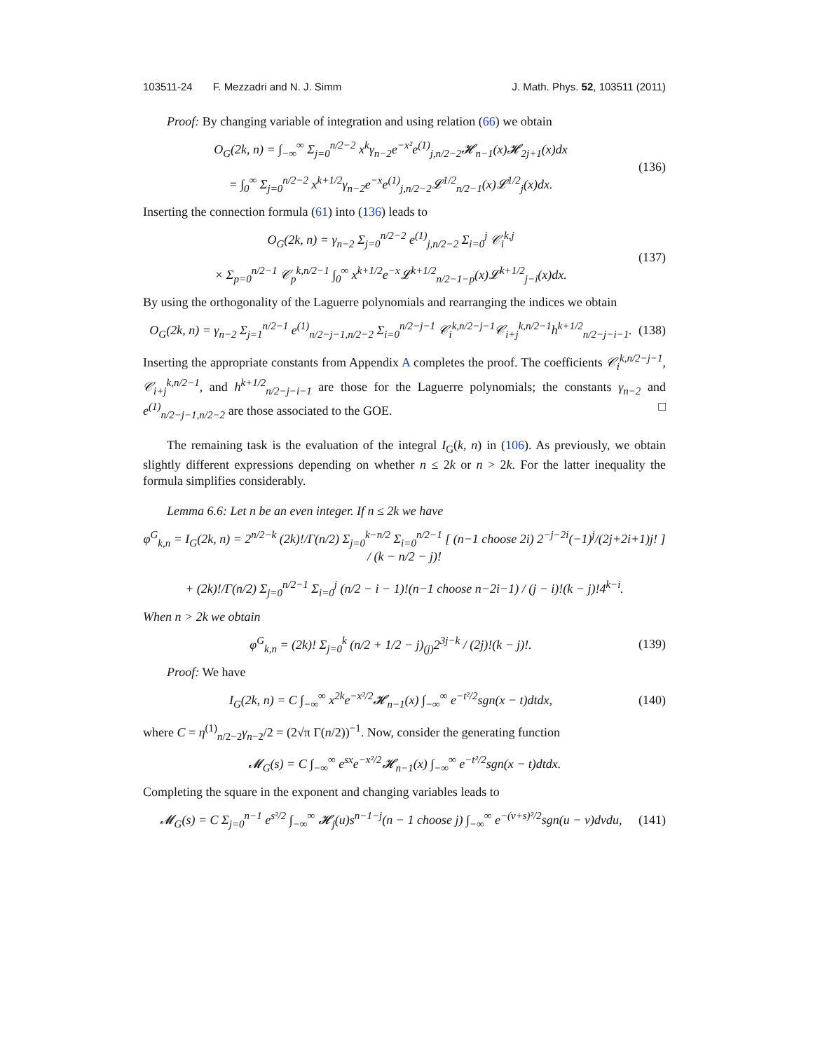103511-24 F. Mezzadri and N. J. Simm J. Math. Phys. 52, 103511 (2011)
Proof: By changing variable of integration and using relation (66) we obtain
O<sub>G</sub>(2k, n) = ∫<sub>−∞</sub><sup>∞</sup> Σ<sub>j=0</sub><sup>n/2−2</sup> x<sup>k</sup>γ<sub>n−2</sub>e<sup>−x²</sup>e<sup>(1)</sup><sub>j,n/2−2</sub>𝓗<sub>n−1</sub>(x)𝓗<sub>2j+1</sub>(x)dx
= ∫<sub>0</sub><sup>∞</sup> Σ<sub>j=0</sub><sup>n/2−2</sup> x<sup>k+1/2</sup>γ<sub>n−2</sub>e<sup>−x</sup>e<sup>(1)</sup><sub>j,n/2−2</sub>𝓛<sup>1/2</sup><sub>n/2−1</sub>(x)𝓛<sup>1/2</sup><sub>j</sub>(x)dx.
(136)
Inserting the connection formula (61) into (136) leads to
O<sub>G</sub>(2k, n) = γ<sub>n−2</sub> Σ<sub>j=0</sub><sup>n/2−2</sup> e<sup>(1)</sup><sub>j,n/2−2</sub> Σ<sub>i=0</sub><sup>j</sup> 𝒞<sub>i</sub><sup>k,j</sup>
× Σ<sub>p=0</sub><sup>n/2−1</sup> 𝒞<sub>p</sub><sup>k,n/2−1</sup> ∫<sub>0</sub><sup>∞</sup> x<sup>k+1/2</sup>e<sup>−x</sup>𝓛<sup>k+1/2</sup><sub>n/2−1−p</sub>(x)𝓛<sup>k+1/2</sup><sub>j−i</sub>(x)dx.
(137)
By using the orthogonality of the Laguerre polynomials and rearranging the indices we obtain
O<sub>G</sub>(2k, n) = γ<sub>n−2</sub> Σ<sub>j=1</sub><sup>n/2−1</sup> e<sup>(1)</sup><sub>n/2−j−1,n/2−2</sub> Σ<sub>i=0</sub><sup>n/2−j−1</sup> 𝒞<sub>i</sub><sup>k,n/2−j−1</sup>𝒞<sub>i+j</sub><sup>k,n/2−1</sup>h<sup>k+1/2</sup><sub>n/2−j−i−1</sub>.
(138)
Inserting the appropriate constants from Appendix A completes the proof. The coefficients 𝒞<sub>i</sub><sup>k,n/2−j−1</sup>, 𝒞<sub>i+j</sub><sup>k,n/2−1</sup>, and h<sup>k+1/2</sup><sub>n/2−j−i−1</sub> are those for the Laguerre polynomials; the constants γ<sub>n−2</sub> and e<sup>(1)</sup><sub>n/2−j−1,n/2−2</sub> are those associated to the GOE. □
The remaining task is the evaluation of the integral I<sub>G</sub>(k, n) in (106). As previously, we obtain slightly different expressions depending on whether n ≤ 2k or n > 2k. For the latter inequality the formula simplifies considerably.
Lemma 6.6: Let n be an even integer. If n ≤ 2k we have
φ<sup>G</sup><sub>k,n</sub> = I<sub>G</sub>(2k, n) = 2<sup>n/2−k</sup> (2k)!/Γ(n/2) Σ<sub>j=0</sub><sup>k−n/2</sup> Σ<sub>i=0</sub><sup>n/2−1</sup> [ (n−1 choose 2i) 2<sup>−j−2i</sup>(−1)<sup>j</sup>/(2j+2i+1)j! ] / (k − n/2 − j)!
+ (2k)!/Γ(n/2) Σ<sub>j=0</sub><sup>n/2−1</sup> Σ<sub>i=0</sub><sup>j</sup> (n/2 − i − 1)!(n−1 choose n−2i−1) / (j − i)!(k − j)!4<sup>k−i</sup>.
When n > 2k we obtain
φ<sup>G</sup><sub>k,n</sub> = (2k)! Σ<sub>j=0</sub><sup>k</sup> (n/2 + 1/2 − j)<sub>(j)</sub>2<sup>3j−k</sup> / (2j)!(k − j)!.
(139)
Proof: We have
I<sub>G</sub>(2k, n) = C ∫<sub>−∞</sub><sup>∞</sup> x<sup>2k</sup>e<sup>−x²/2</sup>𝓗<sub>n−1</sub>(x) ∫<sub>−∞</sub><sup>∞</sup> e<sup>−t²/2</sup>sgn(x − t)dtdx,
(140)
where C = η<sup>(1)</sup><sub>n/2−2</sub>γ<sub>n−2</sub>/2 = (2√π Γ(n/2))<sup>−1</sup>. Now, consider the generating function
𝓜<sub>G</sub>(s) = C ∫<sub>−∞</sub><sup>∞</sup> e<sup>sx</sup>e<sup>−x²/2</sup>𝓗<sub>n−1</sub>(x) ∫<sub>−∞</sub><sup>∞</sup> e<sup>−t²/2</sup>sgn(x − t)dtdx.
Completing the square in the exponent and changing variables leads to
𝓜<sub>G</sub>(s) = C Σ<sub>j=0</sub><sup>n−1</sup> e<sup>s²/2</sup> ∫<sub>−∞</sub><sup>∞</sup> 𝓗<sub>j</sub>(u)s<sup>n−1−j</sup>(n − 1 choose j) ∫<sub>−∞</sub><sup>∞</sup> e<sup>−(v+s)²/2</sup>sgn(u − v)dvdu,
(141)